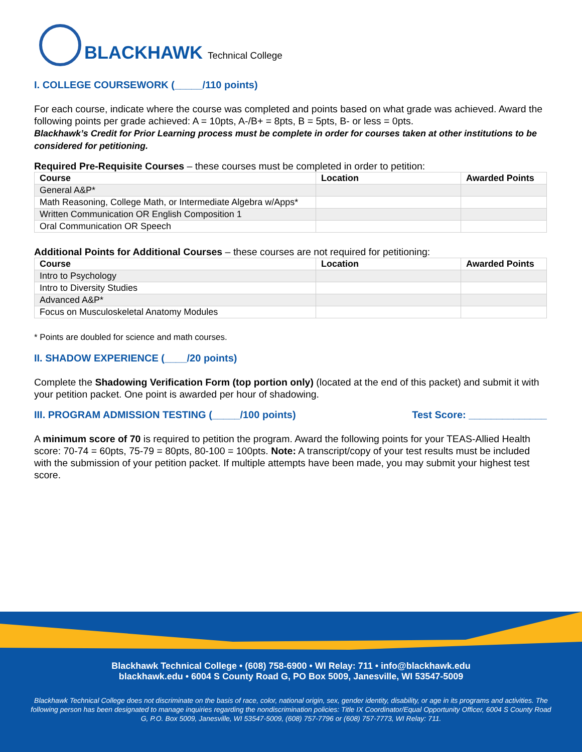BLACKHAWK Technical College
I. COLLEGE COURSEWORK (_____/110 points)
For each course, indicate where the course was completed and points based on what grade was achieved. Award the following points per grade achieved: A = 10pts, A-/B+ = 8pts, B = 5pts, B- or less = 0pts.
Blackhawk’s Credit for Prior Learning process must be complete in order for courses taken at other institutions to be considered for petitioning.
Required Pre-Requisite Courses – these courses must be completed in order to petition:
| Course | Location | Awarded Points |
| --- | --- | --- |
| General A&P* | | |
| Math Reasoning, College Math, or Intermediate Algebra w/Apps* | | |
| Written Communication OR English Composition 1 | | |
| Oral Communication OR Speech | | |
Additional Points for Additional Courses – these courses are not required for petitioning:
| Course | Location | Awarded Points |
| --- | --- | --- |
| Intro to Psychology | | |
| Intro to Diversity Studies | | |
| Advanced A&P* | | |
| Focus on Musculoskeletal Anatomy Modules | | |
* Points are doubled for science and math courses.
II. SHADOW EXPERIENCE (____/20 points)
Complete the Shadowing Verification Form (top portion only) (located at the end of this packet) and submit it with your petition packet. One point is awarded per hour of shadowing.
III. PROGRAM ADMISSION TESTING (_____/100 points) Test Score: ______________
A minimum score of 70 is required to petition the program. Award the following points for your TEAS-Allied Health score: 70-74 = 60pts, 75-79 = 80pts, 80-100 = 100pts. Note: A transcript/copy of your test results must be included with the submission of your petition packet. If multiple attempts have been made, you may submit your highest test score.
Blackhawk Technical College • (608) 758-6900 • WI Relay: 711 • info@blackhawk.edu
blackhawk.edu • 6004 S County Road G, PO Box 5009, Janesville, WI 53547-5009
Blackhawk Technical College does not discriminate on the basis of race, color, national origin, sex, gender identity, disability, or age in its programs and activities. The following person has been designated to manage inquiries regarding the nondiscrimination policies: Title IX Coordinator/Equal Opportunity Officer, 6004 S County Road G, P.O. Box 5009, Janesville, WI 53547-5009, (608) 757-7796 or (608) 757-7773, WI Relay: 711.